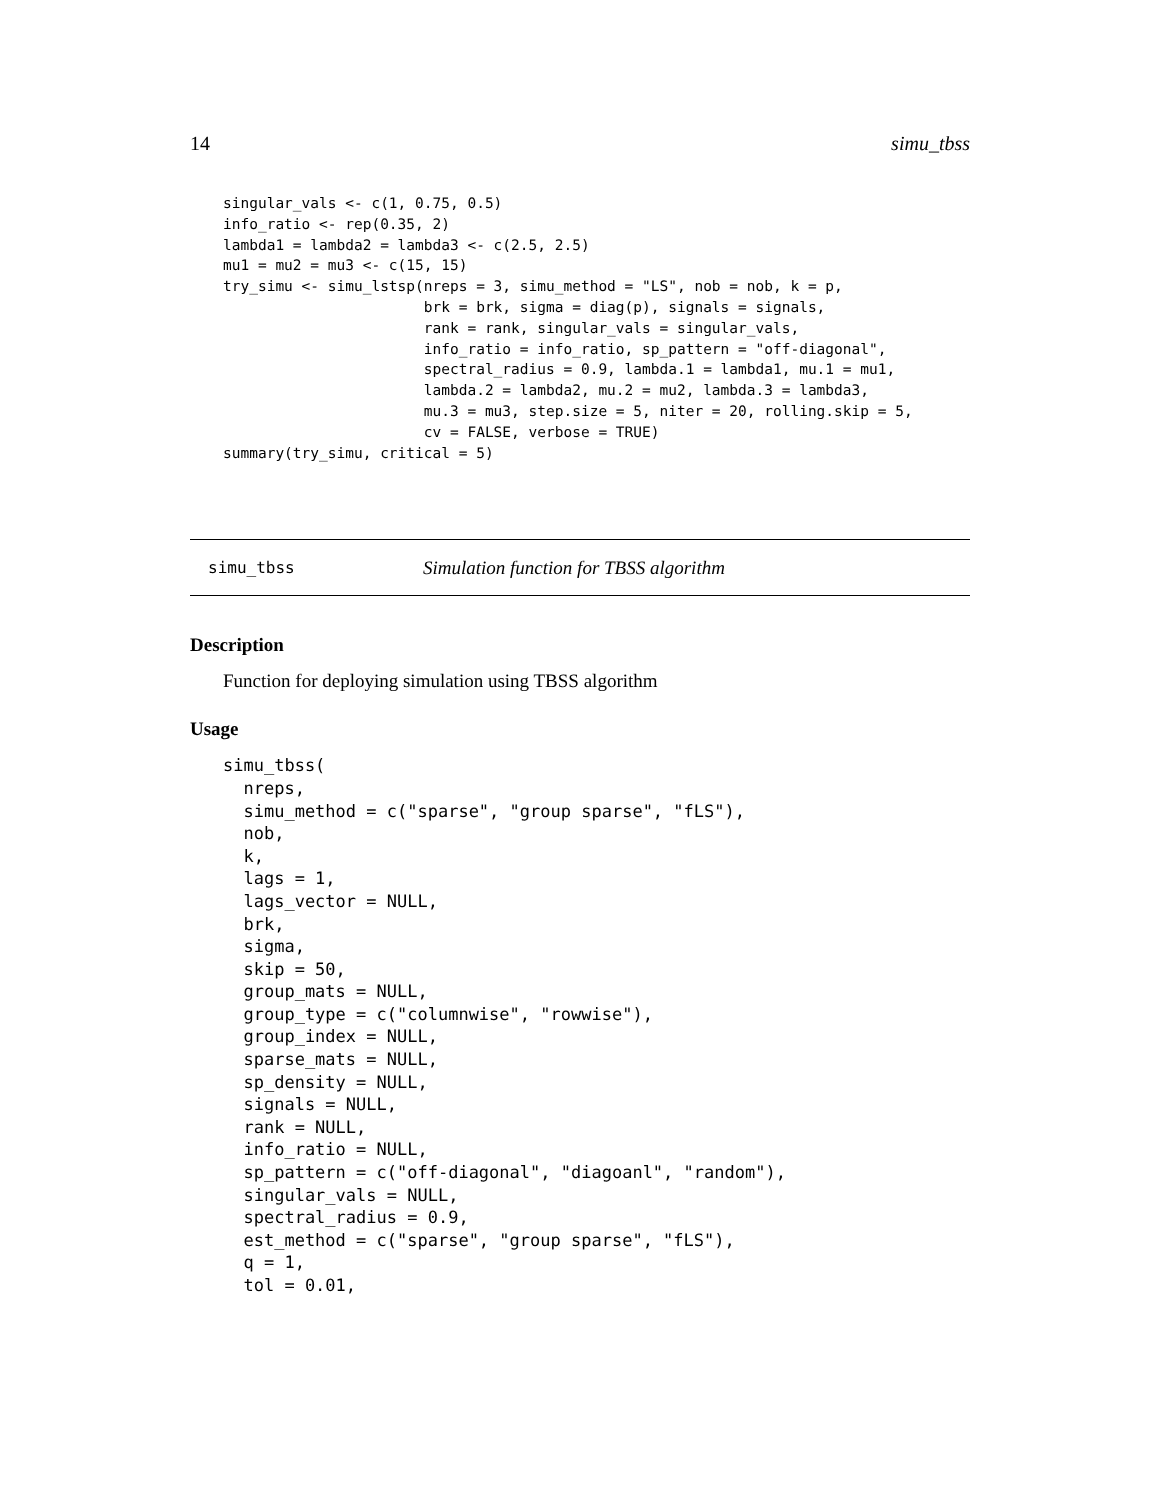14 simu_tbss
singular_vals <- c(1, 0.75, 0.5)
info_ratio <- rep(0.35, 2)
lambda1 = lambda2 = lambda3 <- c(2.5, 2.5)
mu1 = mu2 = mu3 <- c(15, 15)
try_simu <- simu_lstsp(nreps = 3, simu_method = "LS", nob = nob, k = p,
                       brk = brk, sigma = diag(p), signals = signals,
                       rank = rank, singular_vals = singular_vals,
                       info_ratio = info_ratio, sp_pattern = "off-diagonal",
                       spectral_radius = 0.9, lambda.1 = lambda1, mu.1 = mu1,
                       lambda.2 = lambda2, mu.2 = mu2, lambda.3 = lambda3,
                       mu.3 = mu3, step.size = 5, niter = 20, rolling.skip = 5,
                       cv = FALSE, verbose = TRUE)
summary(try_simu, critical = 5)
simu_tbss Simulation function for TBSS algorithm
Description
Function for deploying simulation using TBSS algorithm
Usage
simu_tbss(
  nreps,
  simu_method = c("sparse", "group sparse", "fLS"),
  nob,
  k,
  lags = 1,
  lags_vector = NULL,
  brk,
  sigma,
  skip = 50,
  group_mats = NULL,
  group_type = c("columnwise", "rowwise"),
  group_index = NULL,
  sparse_mats = NULL,
  sp_density = NULL,
  signals = NULL,
  rank = NULL,
  info_ratio = NULL,
  sp_pattern = c("off-diagonal", "diagoanl", "random"),
  singular_vals = NULL,
  spectral_radius = 0.9,
  est_method = c("sparse", "group sparse", "fLS"),
  q = 1,
  tol = 0.01,